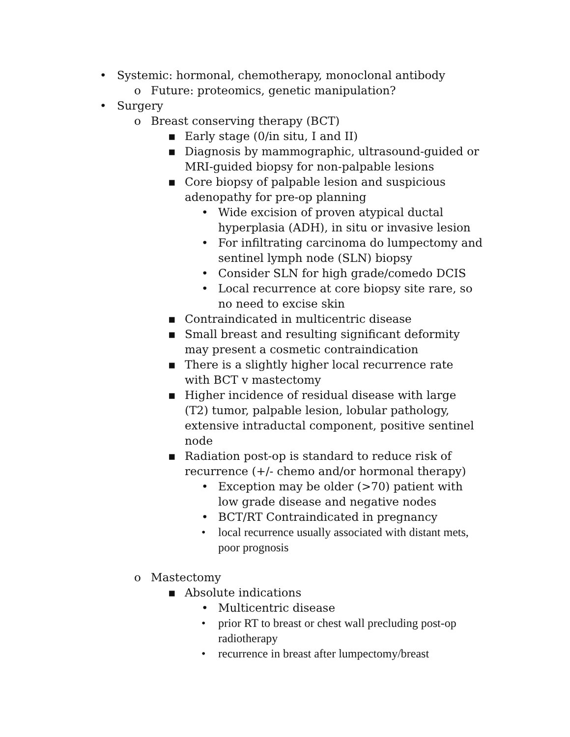• Systemic: hormonal, chemotherapy, monoclonal antibody
o Future: proteomics, genetic manipulation?
• Surgery
o Breast conserving therapy (BCT)
▪ Early stage (0/in situ, I and II)
▪ Diagnosis by mammographic, ultrasound-guided or MRI-guided biopsy for non-palpable lesions
▪ Core biopsy of palpable lesion and suspicious adenopathy for pre-op planning
• Wide excision of proven atypical ductal hyperplasia (ADH), in situ or invasive lesion
• For infiltrating carcinoma do lumpectomy and sentinel lymph node (SLN) biopsy
• Consider SLN for high grade/comedo DCIS
• Local recurrence at core biopsy site rare, so no need to excise skin
▪ Contraindicated in multicentric disease
▪ Small breast and resulting significant deformity may present a cosmetic contraindication
▪ There is a slightly higher local recurrence rate with BCT v mastectomy
▪ Higher incidence of residual disease with large (T2) tumor, palpable lesion, lobular pathology, extensive intraductal component, positive sentinel node
▪ Radiation post-op is standard to reduce risk of recurrence (+/- chemo and/or hormonal therapy)
• Exception may be older (>70) patient with low grade disease and negative nodes
• BCT/RT Contraindicated in pregnancy
• local recurrence usually associated with distant mets, poor prognosis
o Mastectomy
▪ Absolute indications
• Multicentric disease
• prior RT to breast or chest wall precluding post-op radiotherapy
• recurrence in breast after lumpectomy/breast